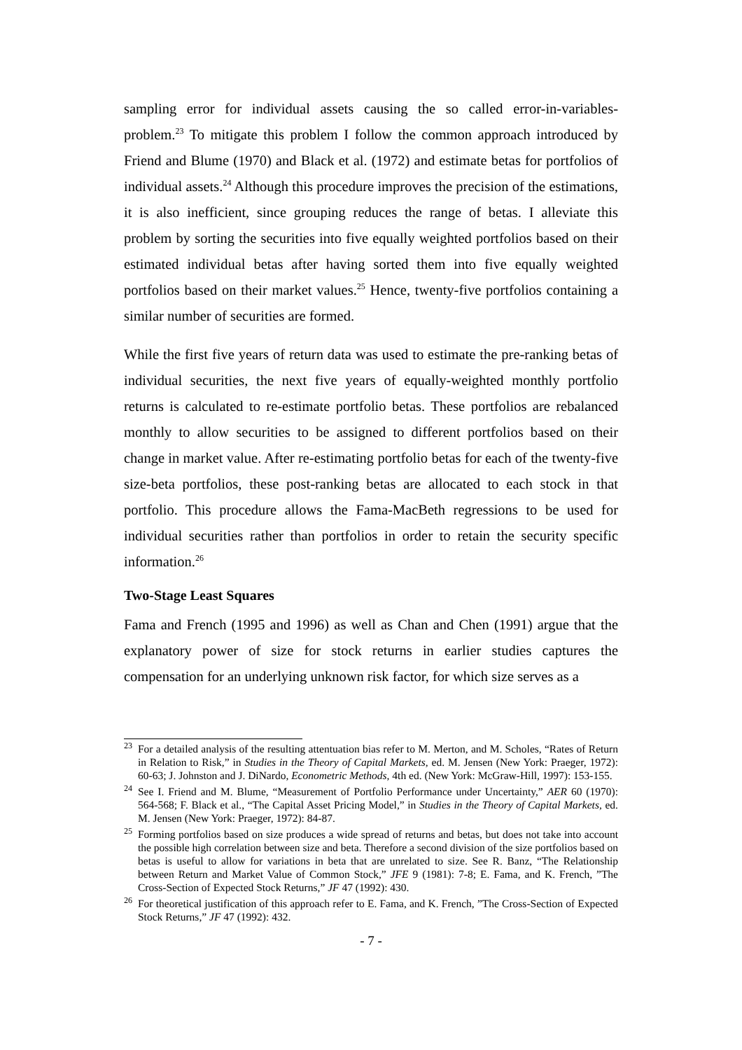sampling error for individual assets causing the so called error-in-variables-problem.<sup>23</sup> To mitigate this problem I follow the common approach introduced by Friend and Blume (1970) and Black et al. (1972) and estimate betas for portfolios of individual assets.<sup>24</sup> Although this procedure improves the precision of the estimations, it is also inefficient, since grouping reduces the range of betas. I alleviate this problem by sorting the securities into five equally weighted portfolios based on their estimated individual betas after having sorted them into five equally weighted portfolios based on their market values.<sup>25</sup> Hence, twenty-five portfolios containing a similar number of securities are formed.
While the first five years of return data was used to estimate the pre-ranking betas of individual securities, the next five years of equally-weighted monthly portfolio returns is calculated to re-estimate portfolio betas. These portfolios are rebalanced monthly to allow securities to be assigned to different portfolios based on their change in market value. After re-estimating portfolio betas for each of the twenty-five size-beta portfolios, these post-ranking betas are allocated to each stock in that portfolio. This procedure allows the Fama-MacBeth regressions to be used for individual securities rather than portfolios in order to retain the security specific information.<sup>26</sup>
Two-Stage Least Squares
Fama and French (1995 and 1996) as well as Chan and Chen (1991) argue that the explanatory power of size for stock returns in earlier studies captures the compensation for an underlying unknown risk factor, for which size serves as a
<sup>23</sup> For a detailed analysis of the resulting attentuation bias refer to M. Merton, and M. Scholes, “Rates of Return in Relation to Risk,” in Studies in the Theory of Capital Markets, ed. M. Jensen (New York: Praeger, 1972): 60-63; J. Johnston and J. DiNardo, Econometric Methods, 4th ed. (New York: McGraw-Hill, 1997): 153-155.
<sup>24</sup> See I. Friend and M. Blume, “Measurement of Portfolio Performance under Uncertainty,” AER 60 (1970): 564-568; F. Black et al., “The Capital Asset Pricing Model,” in Studies in the Theory of Capital Markets, ed. M. Jensen (New York: Praeger, 1972): 84-87.
<sup>25</sup> Forming portfolios based on size produces a wide spread of returns and betas, but does not take into account the possible high correlation between size and beta. Therefore a second division of the size portfolios based on betas is useful to allow for variations in beta that are unrelated to size. See R. Banz, “The Relationship between Return and Market Value of Common Stock,” JFE 9 (1981): 7-8; E. Fama, and K. French, ”The Cross-Section of Expected Stock Returns,” JF 47 (1992): 430.
<sup>26</sup> For theoretical justification of this approach refer to E. Fama, and K. French, ”The Cross-Section of Expected Stock Returns,” JF 47 (1992): 432.
- 7 -